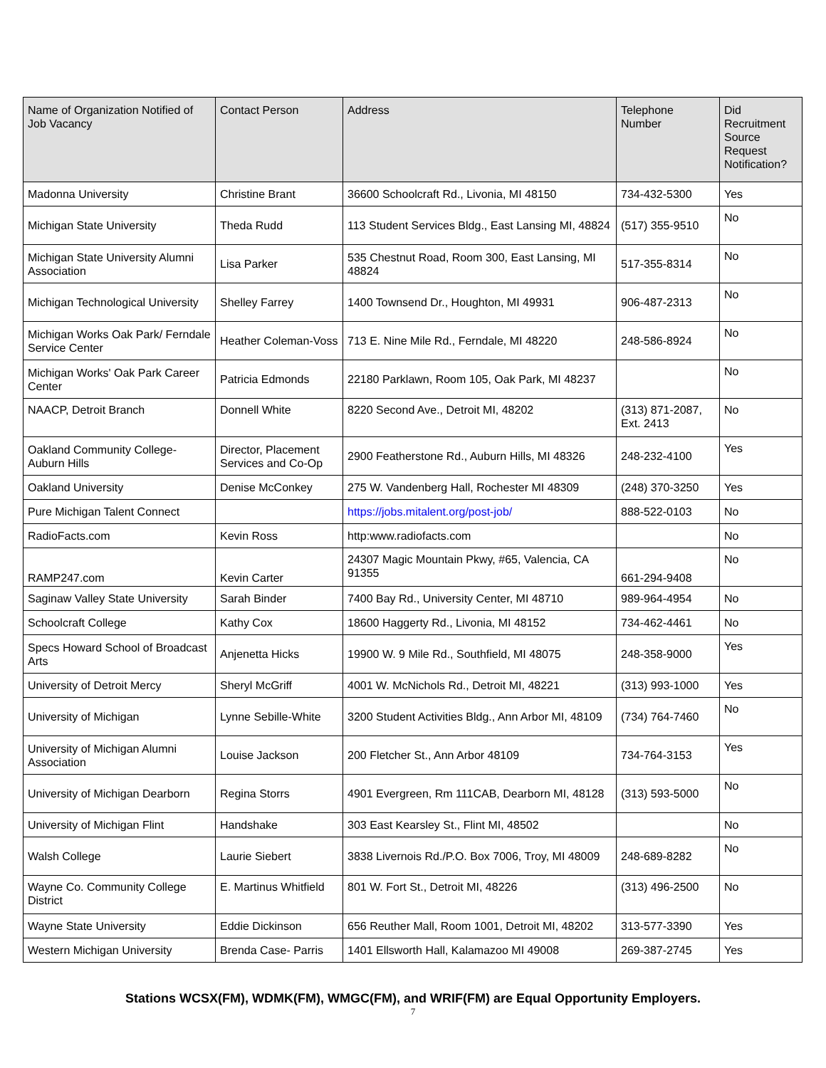| Name of Organization Notified of Job Vacancy | Contact Person | Address | Telephone Number | Did Recruitment Source Request Notification? |
| --- | --- | --- | --- | --- |
| Madonna University | Christine Brant | 36600 Schoolcraft Rd., Livonia, MI 48150 | 734-432-5300 | Yes |
| Michigan State University | Theda Rudd | 113 Student Services Bldg., East Lansing MI, 48824 | (517) 355-9510 | No |
| Michigan State University Alumni Association | Lisa Parker | 535 Chestnut Road, Room 300, East Lansing, MI 48824 | 517-355-8314 | No |
| Michigan Technological University | Shelley Farrey | 1400 Townsend Dr., Houghton, MI 49931 | 906-487-2313 | No |
| Michigan Works Oak Park/ Ferndale Service Center | Heather Coleman-Voss | 713 E. Nine Mile Rd., Ferndale, MI 48220 | 248-586-8924 | No |
| Michigan Works' Oak Park Career Center | Patricia Edmonds | 22180 Parklawn, Room 105, Oak Park, MI 48237 | | No |
| NAACP, Detroit Branch | Donnell White | 8220 Second Ave., Detroit MI, 48202 | (313) 871-2087, Ext. 2413 | No |
| Oakland Community College-Auburn Hills | Director, Placement Services and Co-Op | 2900 Featherstone Rd., Auburn Hills, MI 48326 | 248-232-4100 | Yes |
| Oakland University | Denise McConkey | 275 W. Vandenberg Hall, Rochester MI 48309 | (248) 370-3250 | Yes |
| Pure Michigan Talent Connect | | https://jobs.mitalent.org/post-job/ | 888-522-0103 | No |
| RadioFacts.com | Kevin Ross | http:www.radiofacts.com | | No |
| RAMP247.com | Kevin Carter | 24307 Magic Mountain Pkwy, #65, Valencia, CA 91355 | 661-294-9408 | No |
| Saginaw Valley State University | Sarah Binder | 7400 Bay Rd., University Center, MI 48710 | 989-964-4954 | No |
| Schoolcraft College | Kathy Cox | 18600 Haggerty Rd., Livonia, MI 48152 | 734-462-4461 | No |
| Specs Howard School of Broadcast Arts | Anjenetta Hicks | 19900 W. 9 Mile Rd., Southfield, MI 48075 | 248-358-9000 | Yes |
| University of Detroit Mercy | Sheryl McGriff | 4001 W. McNichols Rd., Detroit MI, 48221 | (313) 993-1000 | Yes |
| University of Michigan | Lynne Sebille-White | 3200 Student Activities Bldg., Ann Arbor MI, 48109 | (734) 764-7460 | No |
| University of Michigan Alumni Association | Louise Jackson | 200 Fletcher St., Ann Arbor 48109 | 734-764-3153 | Yes |
| University of Michigan Dearborn | Regina Storrs | 4901 Evergreen, Rm 111CAB, Dearborn MI, 48128 | (313) 593-5000 | No |
| University of Michigan Flint | Handshake | 303 East Kearsley St., Flint MI, 48502 | | No |
| Walsh College | Laurie Siebert | 3838 Livernois Rd./P.O. Box 7006, Troy, MI 48009 | 248-689-8282 | No |
| Wayne Co. Community College District | E. Martinus Whitfield | 801 W. Fort St., Detroit MI, 48226 | (313) 496-2500 | No |
| Wayne State University | Eddie Dickinson | 656 Reuther Mall, Room 1001, Detroit MI, 48202 | 313-577-3390 | Yes |
| Western Michigan University | Brenda Case- Parris | 1401 Ellsworth Hall, Kalamazoo MI 49008 | 269-387-2745 | Yes |
Stations WCSX(FM), WDMK(FM), WMGC(FM), and WRIF(FM) are Equal Opportunity Employers.
7